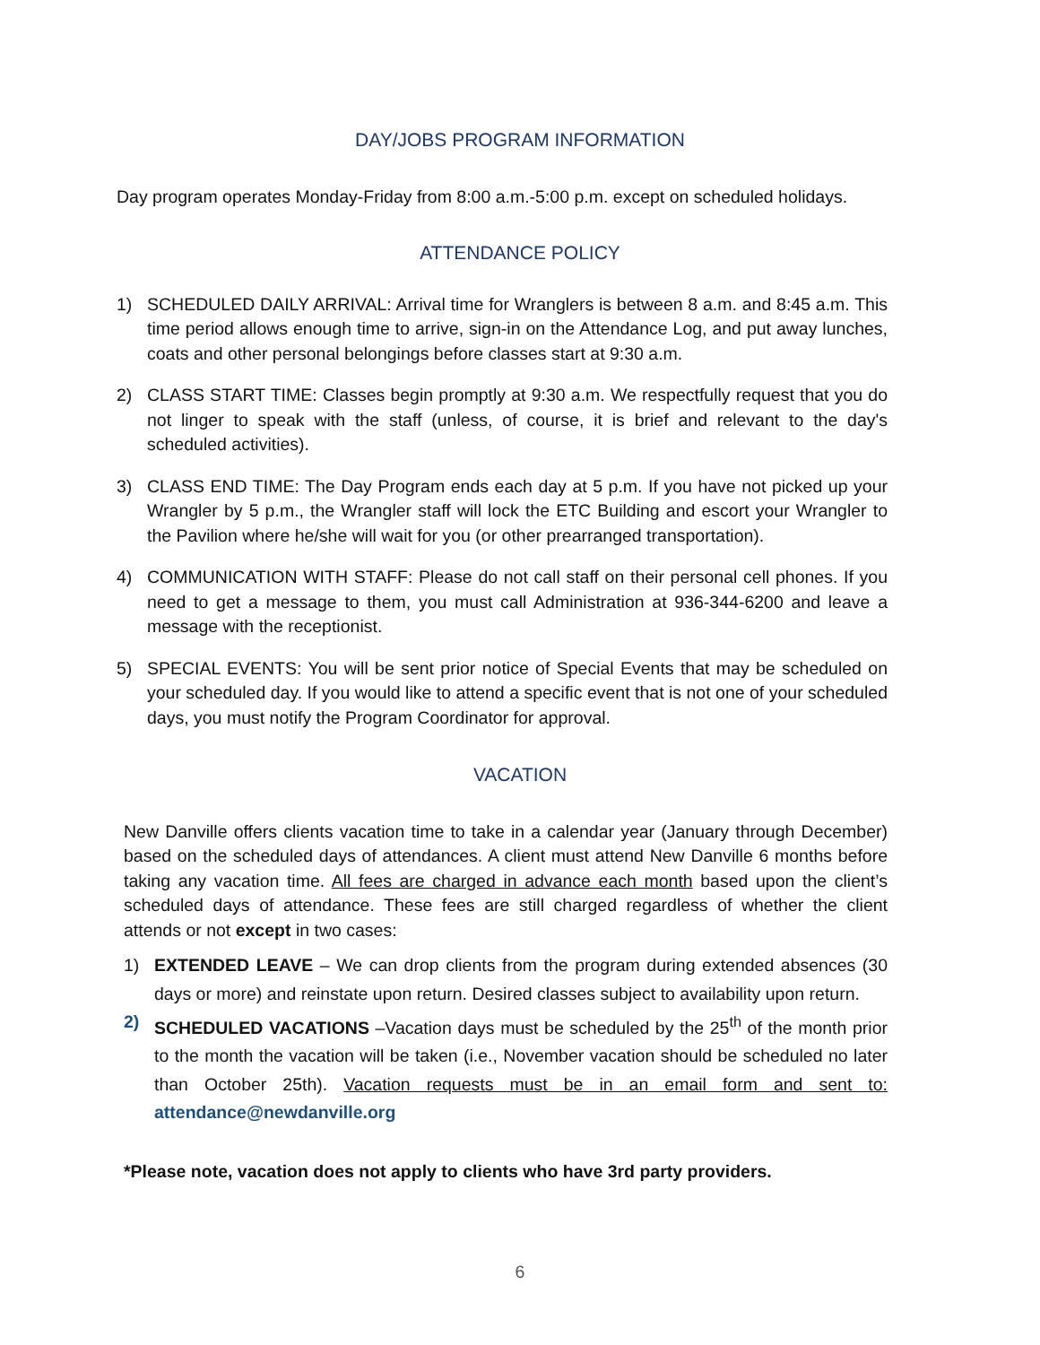DAY/JOBS PROGRAM INFORMATION
Day program operates Monday-Friday from 8:00 a.m.-5:00 p.m. except on scheduled holidays.
ATTENDANCE POLICY
1) SCHEDULED DAILY ARRIVAL: Arrival time for Wranglers is between 8 a.m. and 8:45 a.m. This time period allows enough time to arrive, sign-in on the Attendance Log, and put away lunches, coats and other personal belongings before classes start at 9:30 a.m.
2) CLASS START TIME: Classes begin promptly at 9:30 a.m. We respectfully request that you do not linger to speak with the staff (unless, of course, it is brief and relevant to the day's scheduled activities).
3) CLASS END TIME: The Day Program ends each day at 5 p.m. If you have not picked up your Wrangler by 5 p.m., the Wrangler staff will lock the ETC Building and escort your Wrangler to the Pavilion where he/she will wait for you (or other prearranged transportation).
4) COMMUNICATION WITH STAFF: Please do not call staff on their personal cell phones. If you need to get a message to them, you must call Administration at 936-344-6200 and leave a message with the receptionist.
5) SPECIAL EVENTS: You will be sent prior notice of Special Events that may be scheduled on your scheduled day. If you would like to attend a specific event that is not one of your scheduled days, you must notify the Program Coordinator for approval.
VACATION
New Danville offers clients vacation time to take in a calendar year (January through December) based on the scheduled days of attendances. A client must attend New Danville 6 months before taking any vacation time. All fees are charged in advance each month based upon the client’s scheduled days of attendance. These fees are still charged regardless of whether the client attends or not except in two cases:
1) EXTENDED LEAVE – We can drop clients from the program during extended absences (30 days or more) and reinstate upon return. Desired classes subject to availability upon return.
2) SCHEDULED VACATIONS –Vacation days must be scheduled by the 25<sup>th</sup> of the month prior to the month the vacation will be taken (i.e., November vacation should be scheduled no later than October 25th). Vacation requests must be in an email form and sent to: attendance@newdanville.org
*Please note, vacation does not apply to clients who have 3rd party providers.
6